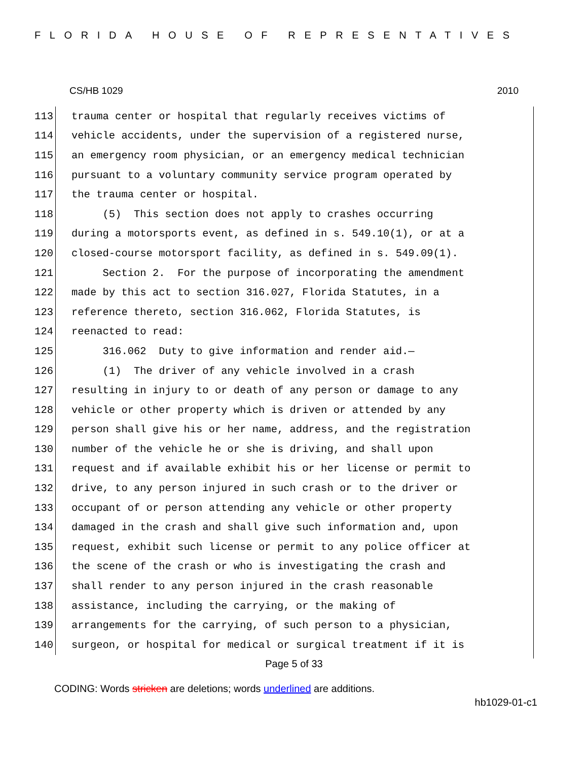FLORIDA HOUSE OF REPRESENTATIVES
CS/HB 1029 2010
113 trauma center or hospital that regularly receives victims of
114 vehicle accidents, under the supervision of a registered nurse,
115 an emergency room physician, or an emergency medical technician
116 pursuant to a voluntary community service program operated by
117 the trauma center or hospital.
118 (5) This section does not apply to crashes occurring
119 during a motorsports event, as defined in s. 549.10(1), or at a
120 closed-course motorsport facility, as defined in s. 549.09(1).
121 Section 2. For the purpose of incorporating the amendment
122 made by this act to section 316.027, Florida Statutes, in a
123 reference thereto, section 316.062, Florida Statutes, is
124 reenacted to read:
125 316.062 Duty to give information and render aid.—
126 (1) The driver of any vehicle involved in a crash
127 resulting in injury to or death of any person or damage to any
128 vehicle or other property which is driven or attended by any
129 person shall give his or her name, address, and the registration
130 number of the vehicle he or she is driving, and shall upon
131 request and if available exhibit his or her license or permit to
132 drive, to any person injured in such crash or to the driver or
133 occupant of or person attending any vehicle or other property
134 damaged in the crash and shall give such information and, upon
135 request, exhibit such license or permit to any police officer at
136 the scene of the crash or who is investigating the crash and
137 shall render to any person injured in the crash reasonable
138 assistance, including the carrying, or the making of
139 arrangements for the carrying, of such person to a physician,
140 surgeon, or hospital for medical or surgical treatment if it is
Page 5 of 33
CODING: Words stricken are deletions; words underlined are additions.
hb1029-01-c1